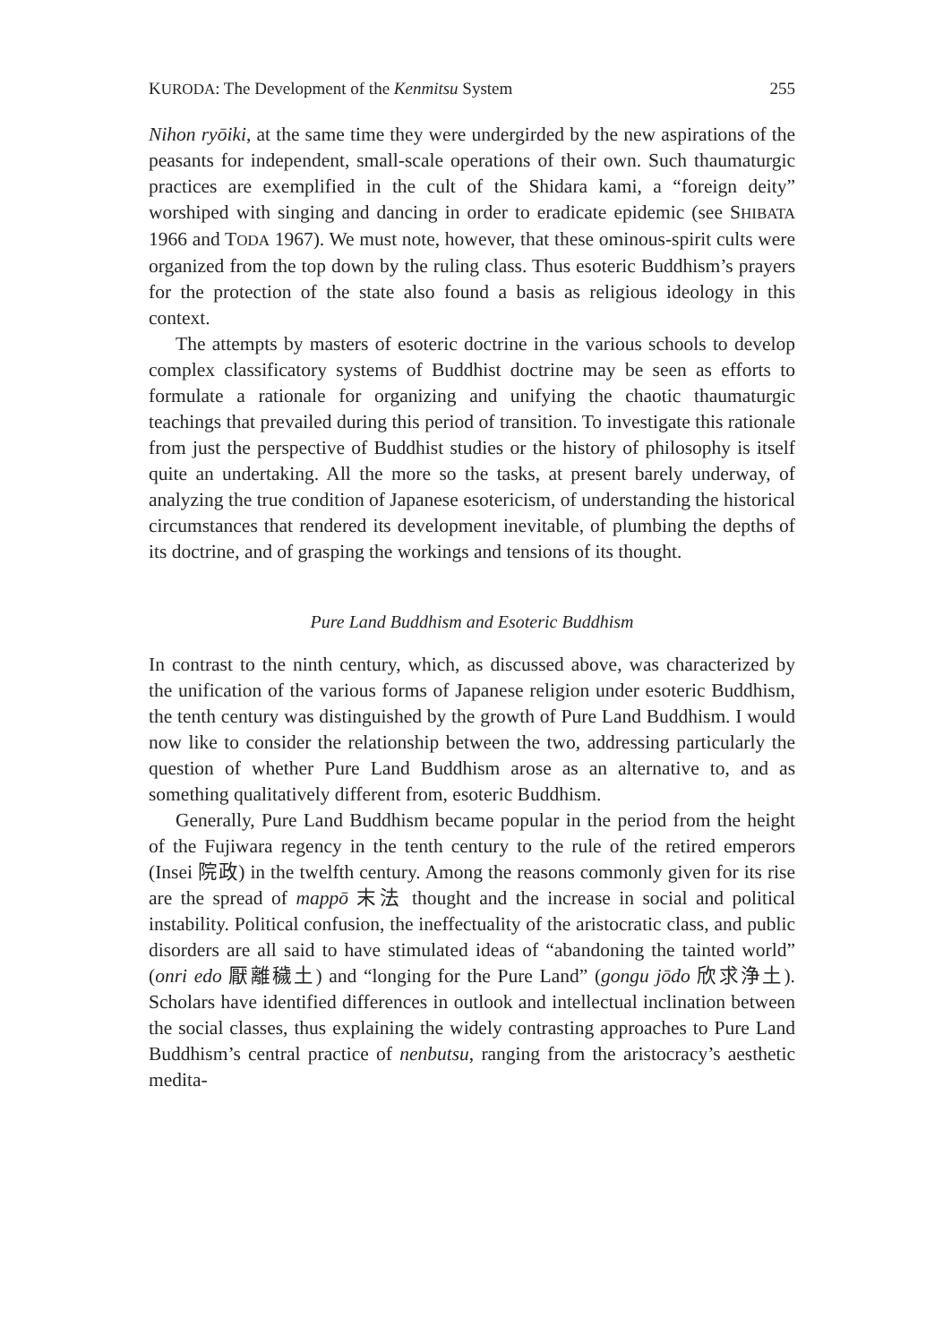KURODA: The Development of the Kenmitsu System 255
Nihon ryōiki, at the same time they were undergirded by the new aspirations of the peasants for independent, small-scale operations of their own. Such thaumaturgic practices are exemplified in the cult of the Shidara kami, a “foreign deity” worshiped with singing and dancing in order to eradicate epidemic (see SHIBATA 1966 and TODA 1967). We must note, however, that these ominous-spirit cults were organized from the top down by the ruling class. Thus esoteric Buddhism’s prayers for the protection of the state also found a basis as religious ideology in this context.
The attempts by masters of esoteric doctrine in the various schools to develop complex classificatory systems of Buddhist doctrine may be seen as efforts to formulate a rationale for organizing and unifying the chaotic thaumaturgic teachings that prevailed during this period of transition. To investigate this rationale from just the perspective of Buddhist studies or the history of philosophy is itself quite an undertaking. All the more so the tasks, at present barely underway, of analyzing the true condition of Japanese esotericism, of understanding the historical circumstances that rendered its development inevitable, of plumbing the depths of its doctrine, and of grasping the workings and tensions of its thought.
Pure Land Buddhism and Esoteric Buddhism
In contrast to the ninth century, which, as discussed above, was characterized by the unification of the various forms of Japanese religion under esoteric Buddhism, the tenth century was distinguished by the growth of Pure Land Buddhism. I would now like to consider the relationship between the two, addressing particularly the question of whether Pure Land Buddhism arose as an alternative to, and as something qualitatively different from, esoteric Buddhism.
Generally, Pure Land Buddhism became popular in the period from the height of the Fujiwara regency in the tenth century to the rule of the retired emperors (Insei 院政) in the twelfth century. Among the reasons commonly given for its rise are the spread of mappō 末法 thought and the increase in social and political instability. Political confusion, the ineffectuality of the aristocratic class, and public disorders are all said to have stimulated ideas of “abandoning the tainted world” (onri edo 厭離穢土) and “longing for the Pure Land” (gongu jōdo 欣求浄土). Scholars have identified differences in outlook and intellectual inclination between the social classes, thus explaining the widely contrasting approaches to Pure Land Buddhism’s central practice of nenbutsu, ranging from the aristocracy’s aesthetic medita-